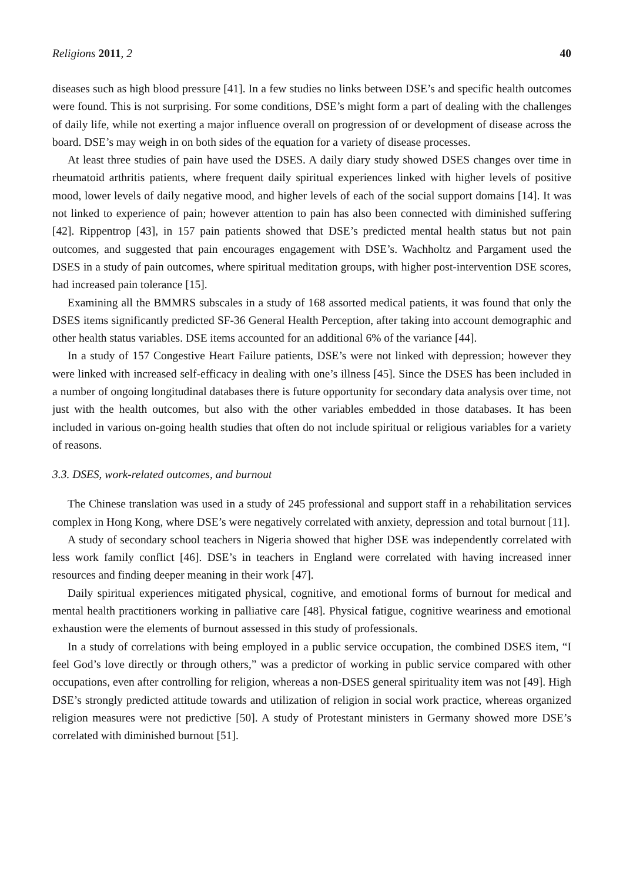Religions 2011, 2 40
diseases such as high blood pressure [41]. In a few studies no links between DSE’s and specific health outcomes were found. This is not surprising. For some conditions, DSE’s might form a part of dealing with the challenges of daily life, while not exerting a major influence overall on progression of or development of disease across the board. DSE’s may weigh in on both sides of the equation for a variety of disease processes.
At least three studies of pain have used the DSES. A daily diary study showed DSES changes over time in rheumatoid arthritis patients, where frequent daily spiritual experiences linked with higher levels of positive mood, lower levels of daily negative mood, and higher levels of each of the social support domains [14]. It was not linked to experience of pain; however attention to pain has also been connected with diminished suffering [42]. Rippentrop [43], in 157 pain patients showed that DSE’s predicted mental health status but not pain outcomes, and suggested that pain encourages engagement with DSE’s. Wachholtz and Pargament used the DSES in a study of pain outcomes, where spiritual meditation groups, with higher post-intervention DSE scores, had increased pain tolerance [15].
Examining all the BMMRS subscales in a study of 168 assorted medical patients, it was found that only the DSES items significantly predicted SF-36 General Health Perception, after taking into account demographic and other health status variables. DSE items accounted for an additional 6% of the variance [44].
In a study of 157 Congestive Heart Failure patients, DSE’s were not linked with depression; however they were linked with increased self-efficacy in dealing with one’s illness [45]. Since the DSES has been included in a number of ongoing longitudinal databases there is future opportunity for secondary data analysis over time, not just with the health outcomes, but also with the other variables embedded in those databases. It has been included in various on-going health studies that often do not include spiritual or religious variables for a variety of reasons.
3.3. DSES, work-related outcomes, and burnout
The Chinese translation was used in a study of 245 professional and support staff in a rehabilitation services complex in Hong Kong, where DSE’s were negatively correlated with anxiety, depression and total burnout [11].
A study of secondary school teachers in Nigeria showed that higher DSE was independently correlated with less work family conflict [46]. DSE’s in teachers in England were correlated with having increased inner resources and finding deeper meaning in their work [47].
Daily spiritual experiences mitigated physical, cognitive, and emotional forms of burnout for medical and mental health practitioners working in palliative care [48]. Physical fatigue, cognitive weariness and emotional exhaustion were the elements of burnout assessed in this study of professionals.
In a study of correlations with being employed in a public service occupation, the combined DSES item, “I feel God’s love directly or through others,” was a predictor of working in public service compared with other occupations, even after controlling for religion, whereas a non-DSES general spirituality item was not [49]. High DSE’s strongly predicted attitude towards and utilization of religion in social work practice, whereas organized religion measures were not predictive [50]. A study of Protestant ministers in Germany showed more DSE’s correlated with diminished burnout [51].